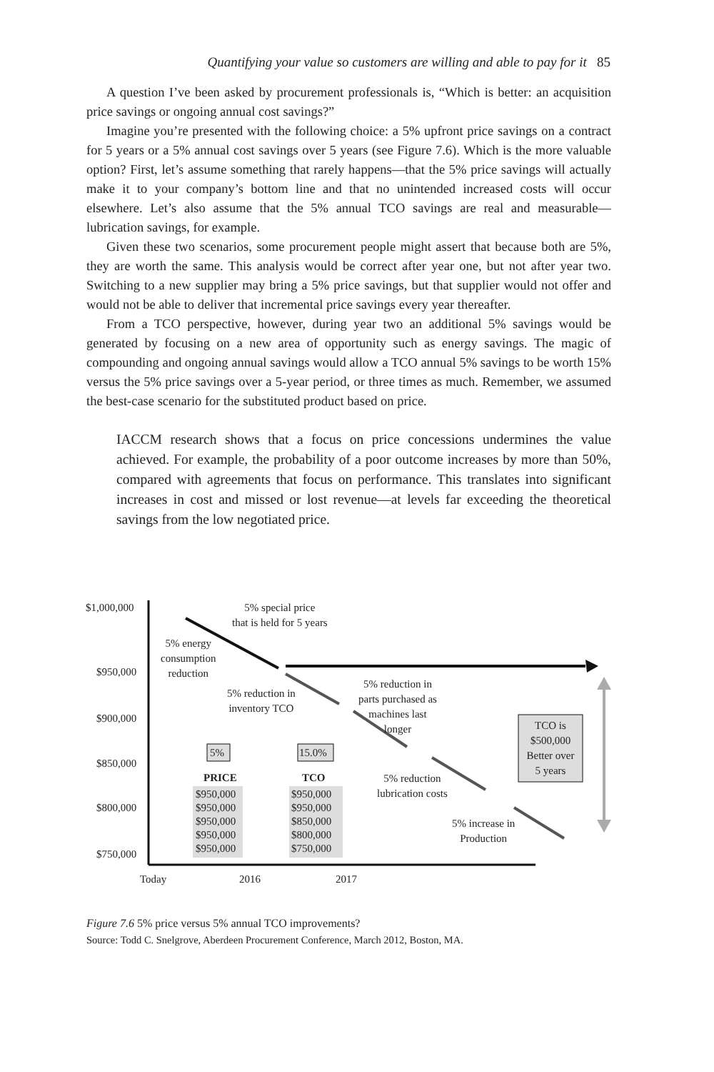Quantifying your value so customers are willing and able to pay for it 85
A question I’ve been asked by procurement professionals is, “Which is better: an acquisition price savings or ongoing annual cost savings?”
Imagine you’re presented with the following choice: a 5% upfront price savings on a contract for 5 years or a 5% annual cost savings over 5 years (see Figure 7.6). Which is the more valuable option? First, let’s assume something that rarely happens—that the 5% price savings will actually make it to your company’s bottom line and that no unintended increased costs will occur elsewhere. Let’s also assume that the 5% annual TCO savings are real and measurable—lubrication savings, for example.
Given these two scenarios, some procurement people might assert that because both are 5%, they are worth the same. This analysis would be correct after year one, but not after year two. Switching to a new supplier may bring a 5% price savings, but that supplier would not offer and would not be able to deliver that incremental price savings every year thereafter.
From a TCO perspective, however, during year two an additional 5% savings would be generated by focusing on a new area of opportunity such as energy savings. The magic of compounding and ongoing annual savings would allow a TCO annual 5% savings to be worth 15% versus the 5% price savings over a 5-year period, or three times as much. Remember, we assumed the best-case scenario for the substituted product based on price.
IACCM research shows that a focus on price concessions undermines the value achieved. For example, the probability of a poor outcome increases by more than 50%, compared with agreements that focus on performance. This translates into significant increases in cost and missed or lost revenue—at levels far exceeding the theoretical savings from the low negotiated price.
$1,000,000
$950,000
$900,000
$850,000
$800,000
$750,000
5% special price
that is held for 5 years
5% energy
consumption
reduction
5% reduction in
inventory TCO
5% reduction in
parts purchased as
machines last
longer
5% 15.0%
TCO is
$500,000
Better over
5 years
PRICE TCO
5% reduction
lubrication costs
$950,000
$950,000
$950,000
$950,000
$950,000
$950,000
$950,000
$850,000
$800,000
$750,000
5% increase in
Production
Today 2016 2017
Figure 7.6 5% price versus 5% annual TCO improvements?
Source: Todd C. Snelgrove, Aberdeen Procurement Conference, March 2012, Boston, MA.